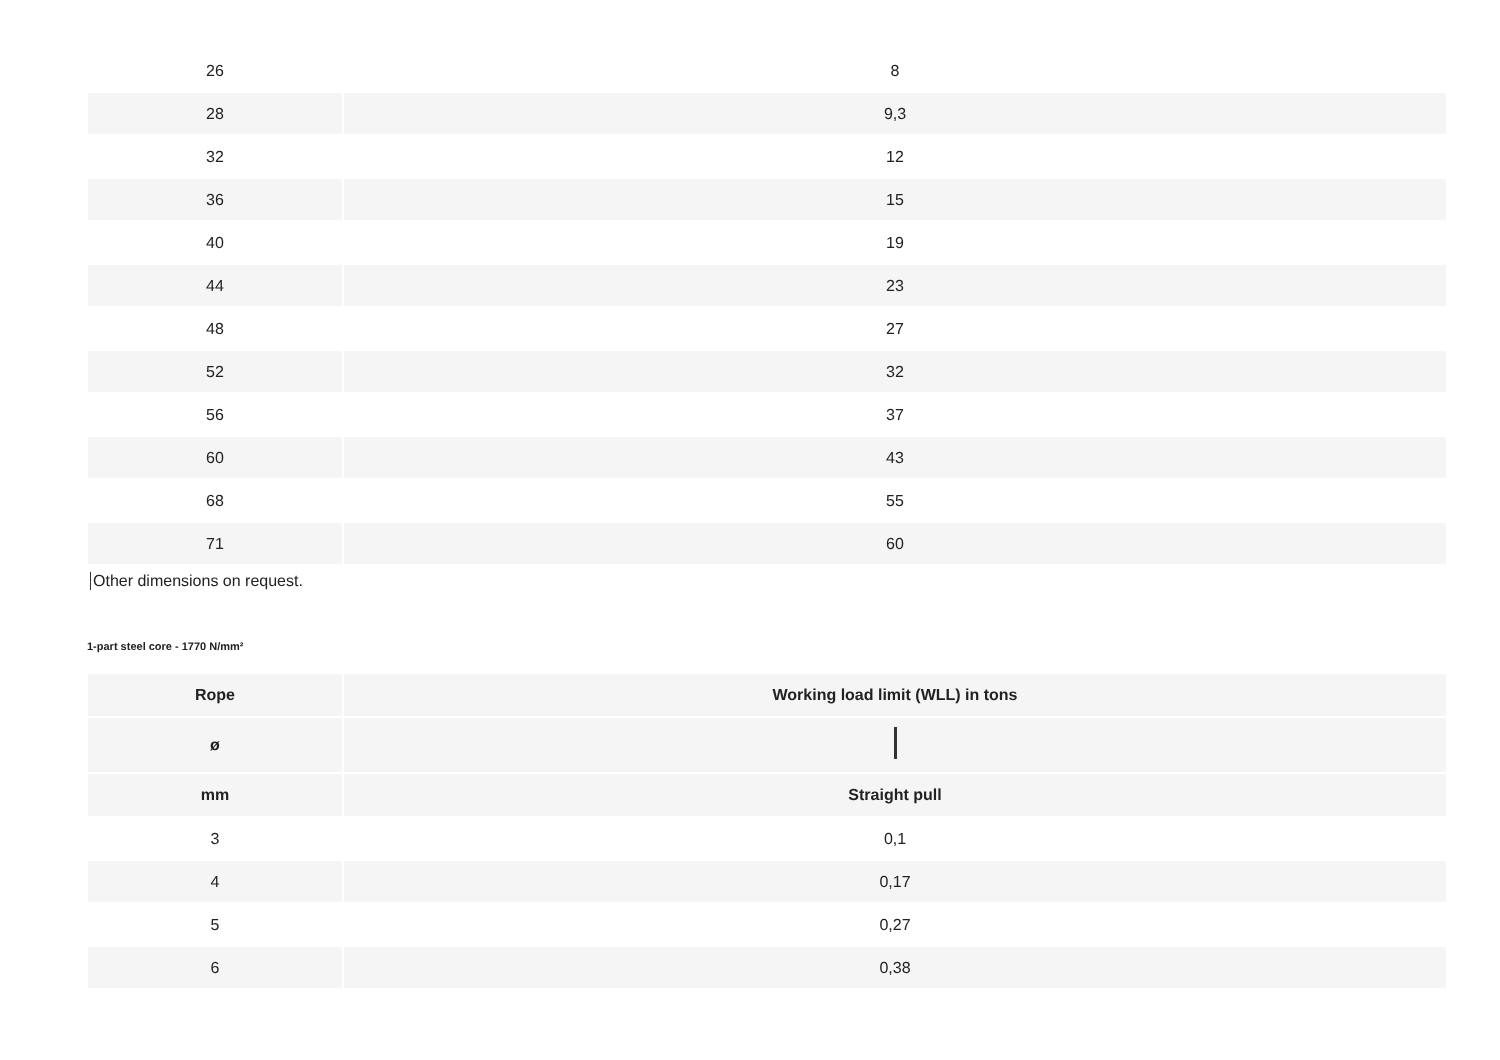| 26 | 8 |
| 28 | 9,3 |
| 32 | 12 |
| 36 | 15 |
| 40 | 19 |
| 44 | 23 |
| 48 | 27 |
| 52 | 32 |
| 56 | 37 |
| 60 | 43 |
| 68 | 55 |
| 71 | 60 |
Other dimensions on request.
1-part steel core - 1770 N/mm²
| Rope | Working load limit (WLL) in tons |
| --- | --- |
| ø | |
| mm | Straight pull |
| 3 | 0,1 |
| 4 | 0,17 |
| 5 | 0,27 |
| 6 | 0,38 |